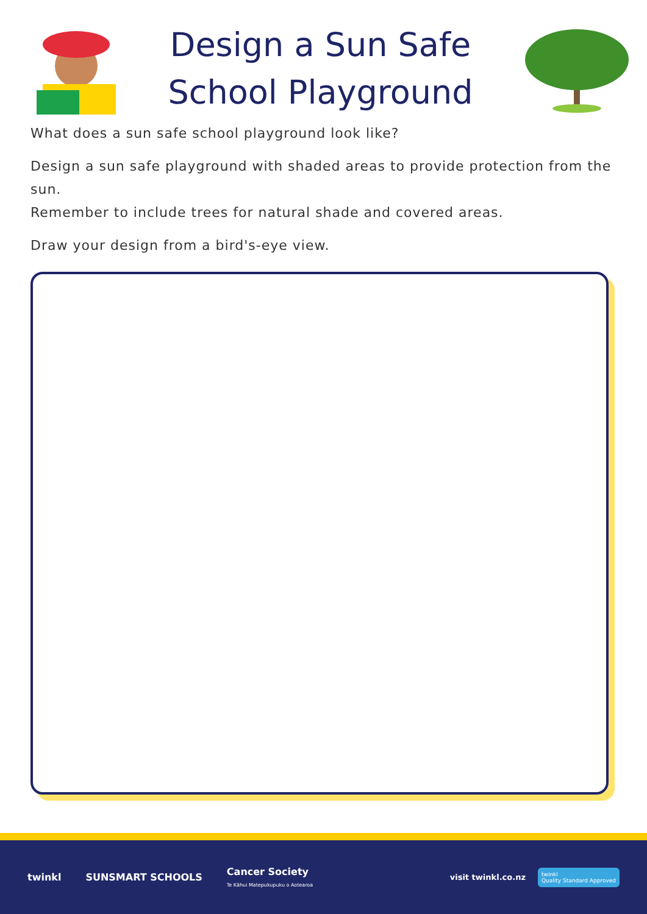Design a Sun Safe
School Playground
What does a sun safe school playground look like?
Design a sun safe playground with shaded areas to provide protection from the sun.
Remember to include trees for natural shade and covered areas.
Draw your design from a bird's-eye view.
twinkl SUNSMART SCHOOLS Cancer Society
Te Kāhui Matepukupuku o Aotearoa visit twinkl.co.nz twinkl
Quality Standard Approved